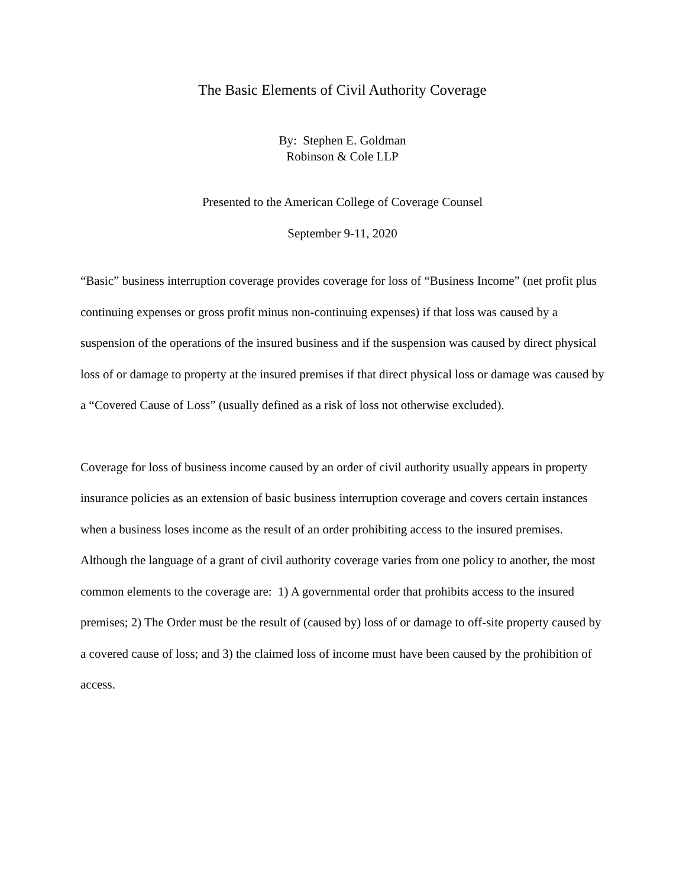The Basic Elements of Civil Authority Coverage
By: Stephen E. Goldman
Robinson & Cole LLP
Presented to the American College of Coverage Counsel
September 9-11, 2020
“Basic” business interruption coverage provides coverage for loss of “Business Income” (net profit plus continuing expenses or gross profit minus non-continuing expenses) if that loss was caused by a suspension of the operations of the insured business and if the suspension was caused by direct physical loss of or damage to property at the insured premises if that direct physical loss or damage was caused by a “Covered Cause of Loss” (usually defined as a risk of loss not otherwise excluded).
Coverage for loss of business income caused by an order of civil authority usually appears in property insurance policies as an extension of basic business interruption coverage and covers certain instances when a business loses income as the result of an order prohibiting access to the insured premises. Although the language of a grant of civil authority coverage varies from one policy to another, the most common elements to the coverage are: 1) A governmental order that prohibits access to the insured premises; 2) The Order must be the result of (caused by) loss of or damage to off-site property caused by a covered cause of loss; and 3) the claimed loss of income must have been caused by the prohibition of access.